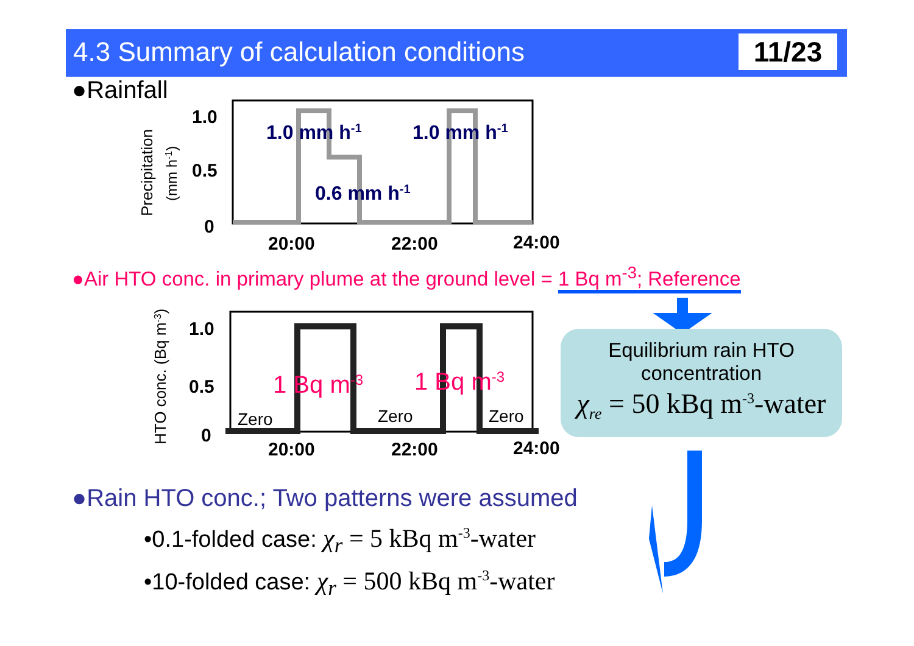4.3 Summary of calculation conditions
11/23
●Rainfall
Precipitation
(mm h-1)
1.0
0.5
0
20:00
22:00
24:00
1.0 mm h-1
1.0 mm h-1
0.6 mm h-1
●Air HTO conc. in primary plume at the ground level = 1 Bq m<sup>-3</sup>; Reference
HTO conc. (Bq m-3)
1.0
0.5
0
20:00
22:00
24:00
Zero
Zero
Zero
1 Bq m-3
1 Bq m-3
Equilibrium rain HTO
concentration
χ<sub>re</sub> = 50 kBq m<sup>-3</sup>-water
●Rain HTO conc.; Two patterns were assumed
•0.1-folded case: χ<sub>r</sub> = 5 kBq m<sup>-3</sup>-water
•10-folded case: χ<sub>r</sub> = 500 kBq m<sup>-3</sup>-water